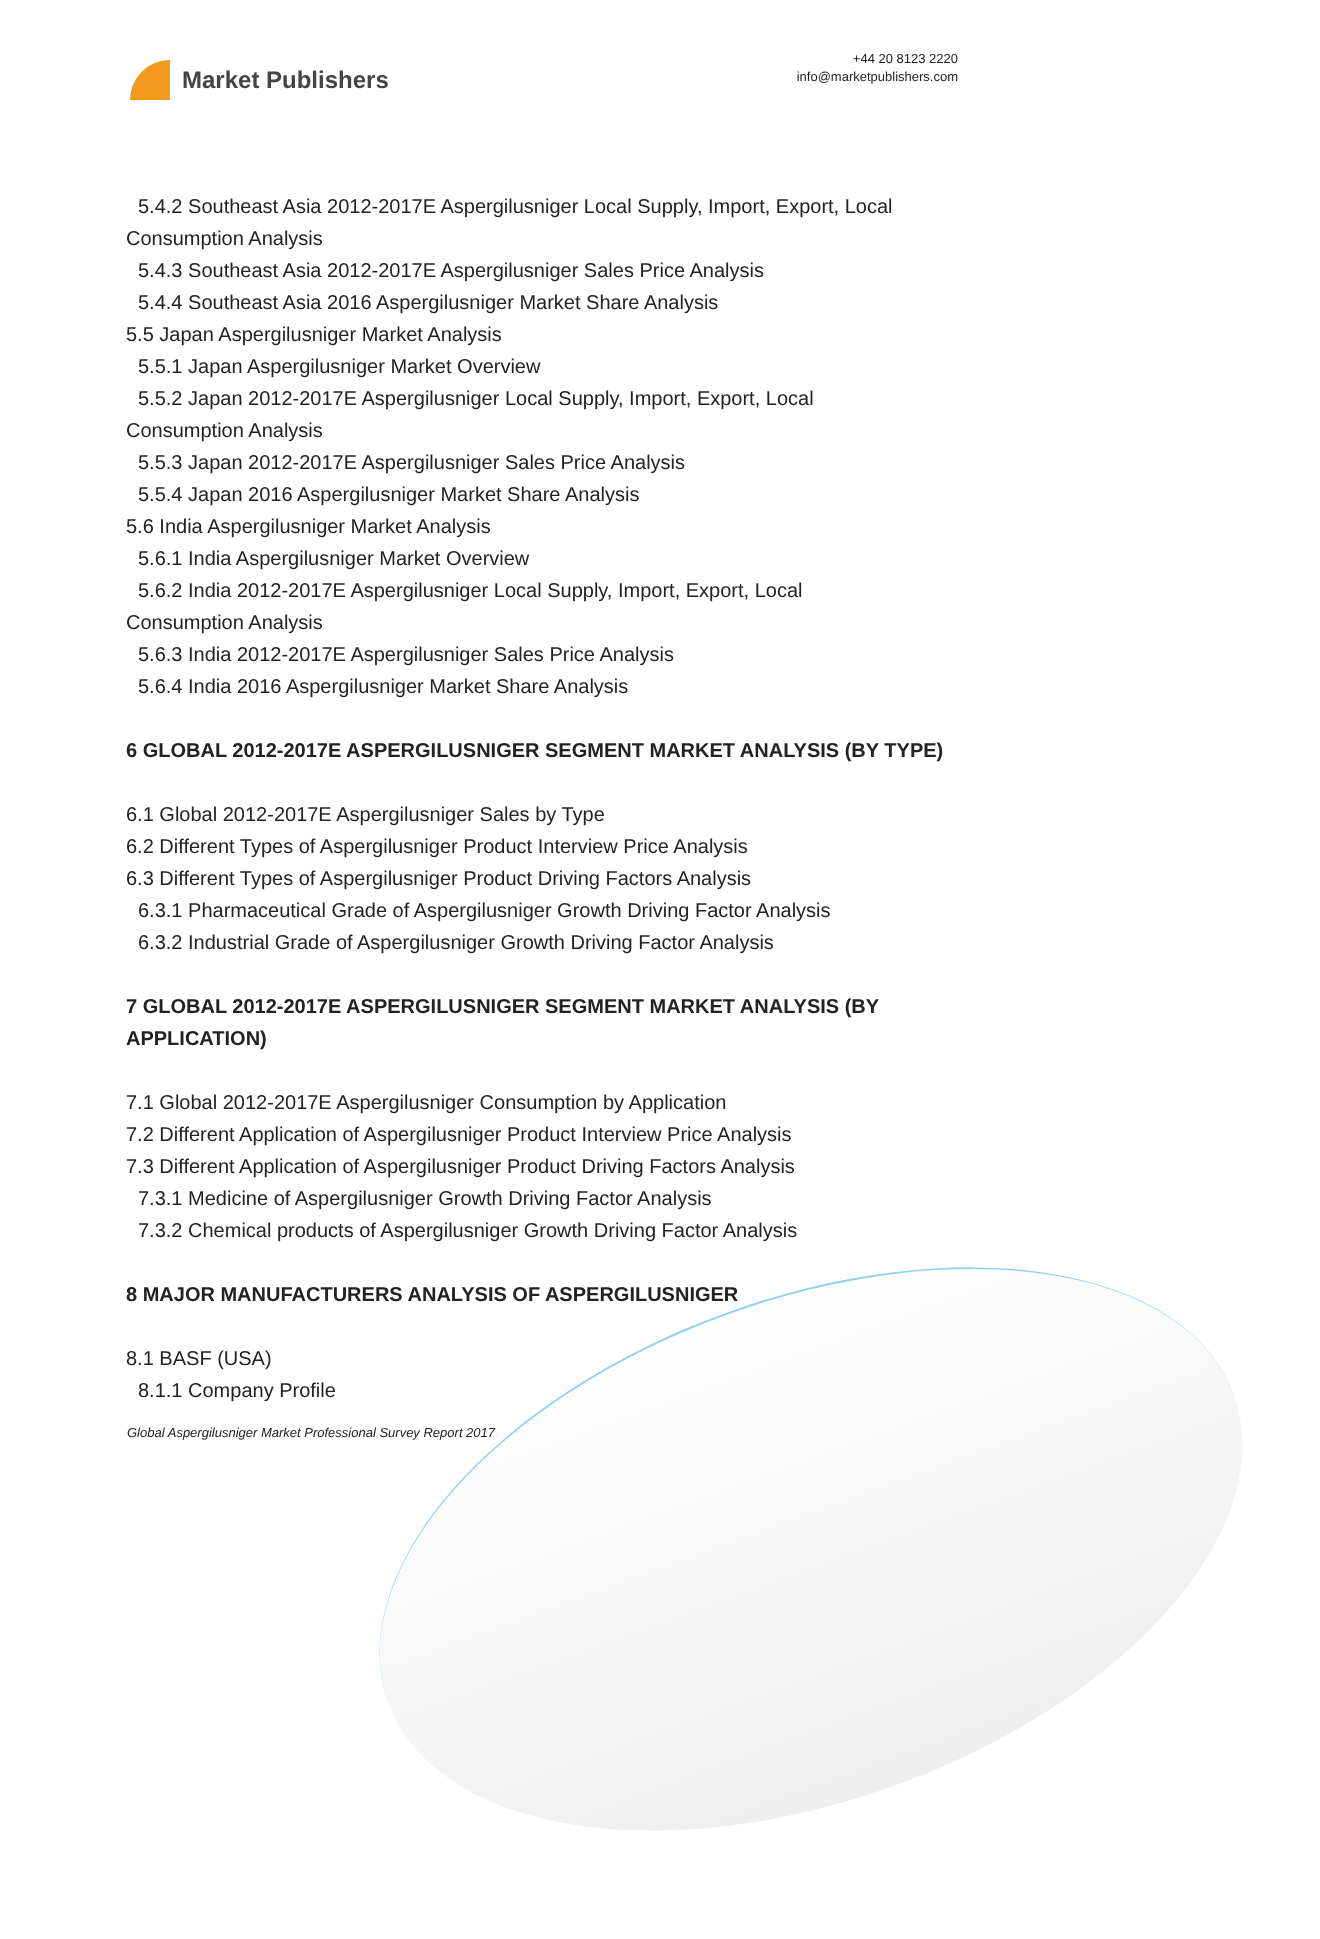Market Publishers
+44 20 8123 2220
info@marketpublishers.com
5.4.2 Southeast Asia 2012-2017E Aspergilusniger Local Supply, Import, Export, Local
Consumption Analysis
5.4.3 Southeast Asia 2012-2017E Aspergilusniger Sales Price Analysis
5.4.4 Southeast Asia 2016 Aspergilusniger Market Share Analysis
5.5 Japan Aspergilusniger Market Analysis
5.5.1 Japan Aspergilusniger Market Overview
5.5.2 Japan 2012-2017E Aspergilusniger Local Supply, Import, Export, Local
Consumption Analysis
5.5.3 Japan 2012-2017E Aspergilusniger Sales Price Analysis
5.5.4 Japan 2016 Aspergilusniger Market Share Analysis
5.6 India Aspergilusniger Market Analysis
5.6.1 India Aspergilusniger Market Overview
5.6.2 India 2012-2017E Aspergilusniger Local Supply, Import, Export, Local
Consumption Analysis
5.6.3 India 2012-2017E Aspergilusniger Sales Price Analysis
5.6.4 India 2016 Aspergilusniger Market Share Analysis
6 GLOBAL 2012-2017E ASPERGILUSNIGER SEGMENT MARKET ANALYSIS (BY TYPE)
6.1 Global 2012-2017E Aspergilusniger Sales by Type
6.2 Different Types of Aspergilusniger Product Interview Price Analysis
6.3 Different Types of Aspergilusniger Product Driving Factors Analysis
6.3.1 Pharmaceutical Grade of Aspergilusniger Growth Driving Factor Analysis
6.3.2 Industrial Grade of Aspergilusniger Growth Driving Factor Analysis
7 GLOBAL 2012-2017E ASPERGILUSNIGER SEGMENT MARKET ANALYSIS (BY APPLICATION)
7.1 Global 2012-2017E Aspergilusniger Consumption by Application
7.2 Different Application of Aspergilusniger Product Interview Price Analysis
7.3 Different Application of Aspergilusniger Product Driving Factors Analysis
7.3.1 Medicine of Aspergilusniger Growth Driving Factor Analysis
7.3.2 Chemical products of Aspergilusniger Growth Driving Factor Analysis
8 MAJOR MANUFACTURERS ANALYSIS OF ASPERGILUSNIGER
8.1 BASF (USA)
8.1.1 Company Profile
Global Aspergilusniger Market Professional Survey Report 2017